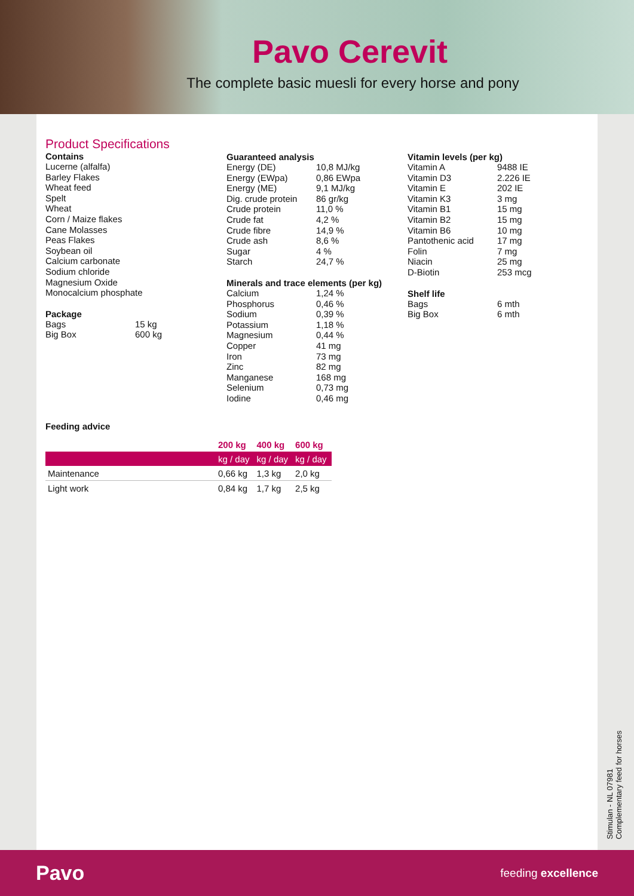Pavo Cerevit
The complete basic muesli for every horse and pony
Product Specifications
Contains
Lucerne (alfalfa)
Barley Flakes
Wheat feed
Spelt
Wheat
Corn / Maize flakes
Cane Molasses
Peas Flakes
Soybean oil
Calcium carbonate
Sodium chloride
Magnesium Oxide
Monocalcium phosphate
Package
| Bags | 15 kg |
| Big Box | 600 kg |
Guaranteed analysis
| Energy (DE) | 10,8 MJ/kg |
| Energy (EWpa) | 0,86 EWpa |
| Energy (ME) | 9,1 MJ/kg |
| Dig. crude protein | 86 gr/kg |
| Crude protein | 11,0 % |
| Crude fat | 4,2 % |
| Crude fibre | 14,9 % |
| Crude ash | 8,6 % |
| Sugar | 4 % |
| Starch | 24,7 % |
Minerals and trace elements (per kg)
| Calcium | 1,24 % |
| Phosphorus | 0,46 % |
| Sodium | 0,39 % |
| Potassium | 1,18 % |
| Magnesium | 0,44 % |
| Copper | 41 mg |
| Iron | 73 mg |
| Zinc | 82 mg |
| Manganese | 168 mg |
| Selenium | 0,73 mg |
| Iodine | 0,46 mg |
Vitamin levels (per kg)
| Vitamin A | 9488 IE |
| Vitamin D3 | 2.226 IE |
| Vitamin E | 202 IE |
| Vitamin K3 | 3 mg |
| Vitamin B1 | 15 mg |
| Vitamin B2 | 15 mg |
| Vitamin B6 | 10 mg |
| Pantothenic acid | 17 mg |
| Folin | 7 mg |
| Niacin | 25 mg |
| D-Biotin | 253 mcg |
Shelf life
| Bags | 6 mth |
| Big Box | 6 mth |
Feeding advice
| | 200 kg | 400 kg | 600 kg |
| --- | --- | --- | --- |
| | kg / day | kg / day | kg / day |
| Maintenance | 0,66 kg | 1,3 kg | 2,0 kg |
| Light work | 0,84 kg | 1,7 kg | 2,5 kg |
Stimulan - NL 07981
Complementary feed for horses
Pavo feeding excellence